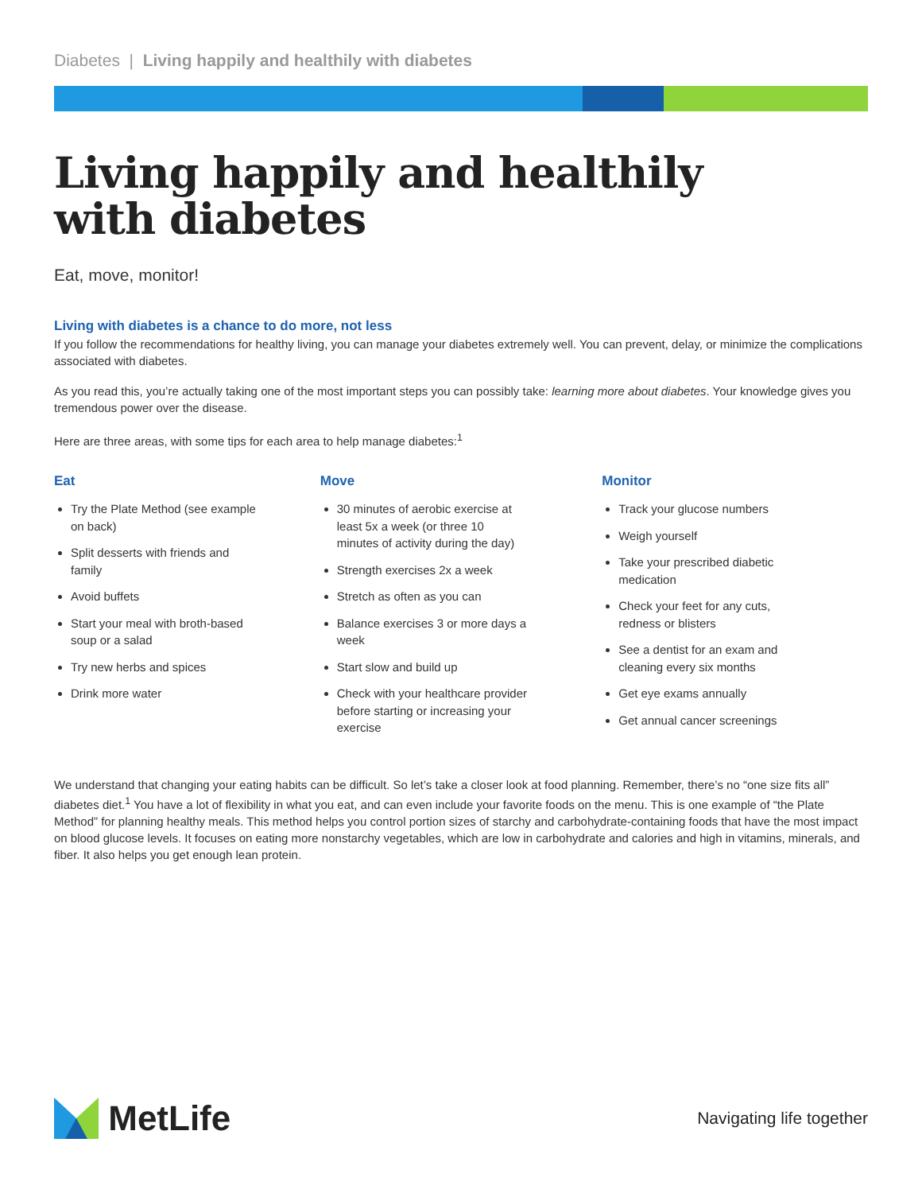Diabetes | Living happily and healthily with diabetes
Living happily and healthily
with diabetes
Eat, move, monitor!
Living with diabetes is a chance to do more, not less
If you follow the recommendations for healthy living, you can manage your diabetes extremely well. You can prevent, delay, or minimize the complications associated with diabetes.
As you read this, you’re actually taking one of the most important steps you can possibly take: learning more about diabetes. Your knowledge gives you tremendous power over the disease.
Here are three areas, with some tips for each area to help manage diabetes:<sup>1</sup>
Eat
Try the Plate Method (see example on back)
Split desserts with friends and family
Avoid buffets
Start your meal with broth-based soup or a salad
Try new herbs and spices
Drink more water
Move
30 minutes of aerobic exercise at least 5x a week (or three 10 minutes of activity during the day)
Strength exercises 2x a week
Stretch as often as you can
Balance exercises 3 or more days a week
Start slow and build up
Check with your healthcare provider before starting or increasing your exercise
Monitor
Track your glucose numbers
Weigh yourself
Take your prescribed diabetic medication
Check your feet for any cuts, redness or blisters
See a dentist for an exam and cleaning every six months
Get eye exams annually
Get annual cancer screenings
We understand that changing your eating habits can be difficult. So let’s take a closer look at food planning. Remember, there’s no “one size fits all” diabetes diet.<sup>1</sup> You have a lot of flexibility in what you eat, and can even include your favorite foods on the menu. This is one example of “the Plate Method” for planning healthy meals. This method helps you control portion sizes of starchy and carbohydrate-containing foods that have the most impact on blood glucose levels. It focuses on eating more nonstarchy vegetables, which are low in carbohydrate and calories and high in vitamins, minerals, and fiber. It also helps you get enough lean protein.
MetLife
Navigating life together